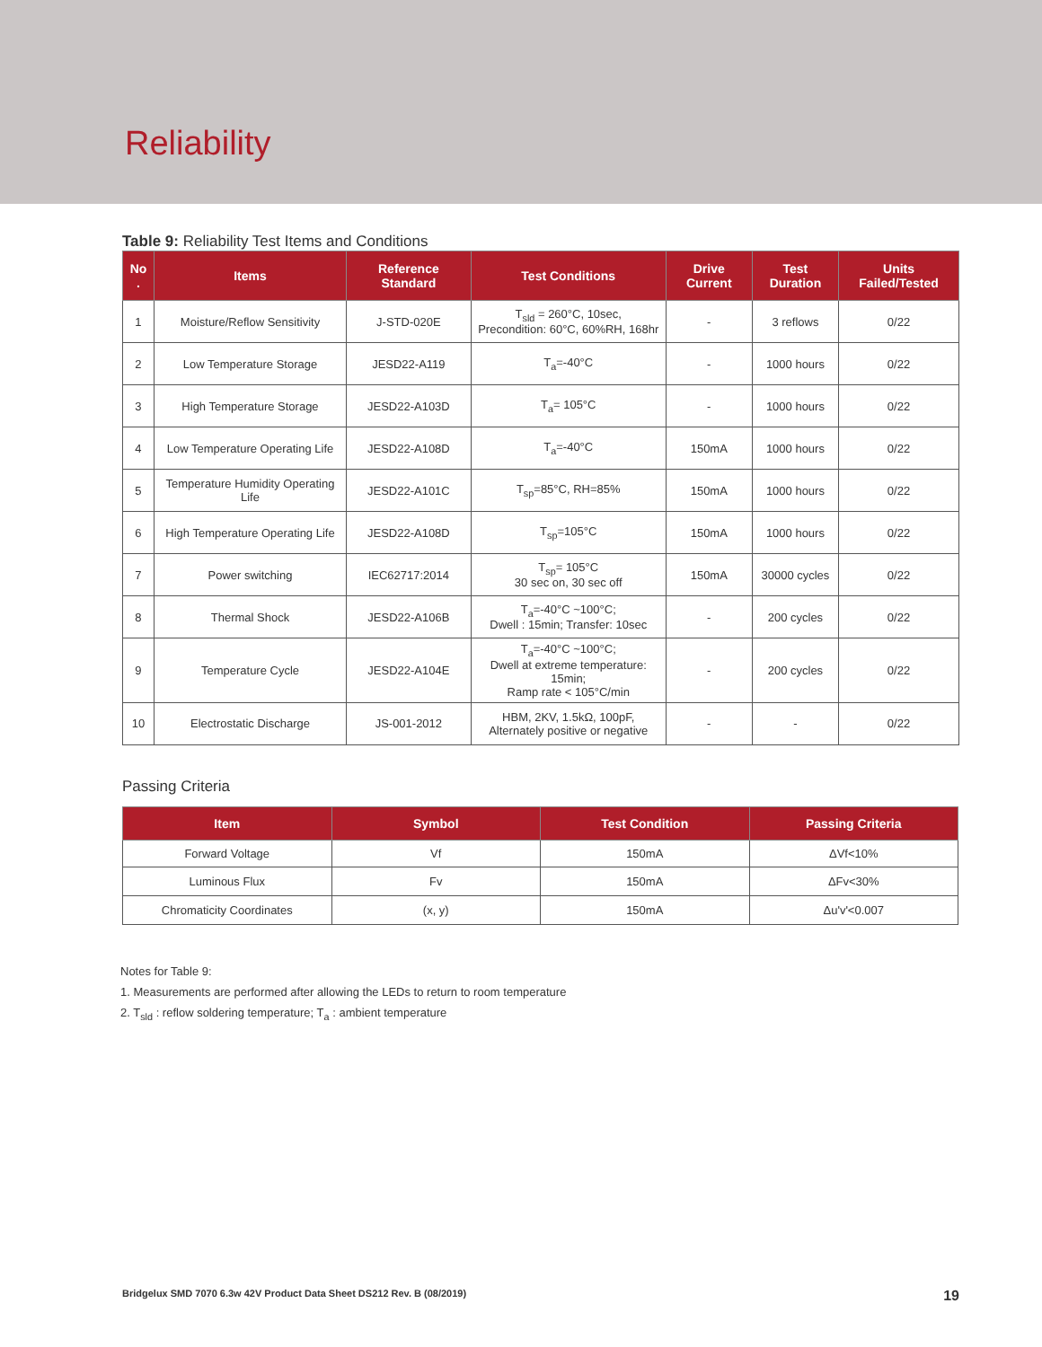Reliability
Table 9: Reliability Test Items and Conditions
| No . | Items | Reference Standard | Test Conditions | Drive Current | Test Duration | Units Failed/Tested |
| --- | --- | --- | --- | --- | --- | --- |
| 1 | Moisture/Reflow Sensitivity | J-STD-020E | T<sub>sld</sub> = 260°C, 10sec, Precondition: 60°C, 60%RH, 168hr | - | 3 reflows | 0/22 |
| 2 | Low Temperature Storage | JESD22-A119 | T<sub>a</sub>=-40°C | - | 1000 hours | 0/22 |
| 3 | High Temperature Storage | JESD22-A103D | T<sub>a</sub>= 105°C | - | 1000 hours | 0/22 |
| 4 | Low Temperature Operating Life | JESD22-A108D | T<sub>a</sub>=-40°C | 150mA | 1000 hours | 0/22 |
| 5 | Temperature Humidity Operating Life | JESD22-A101C | T<sub>sp</sub>=85°C, RH=85% | 150mA | 1000 hours | 0/22 |
| 6 | High Temperature Operating Life | JESD22-A108D | T<sub>sp</sub>=105°C | 150mA | 1000 hours | 0/22 |
| 7 | Power switching | IEC62717:2014 | T<sub>sp</sub>= 105°C 30 sec on, 30 sec off | 150mA | 30000 cycles | 0/22 |
| 8 | Thermal Shock | JESD22-A106B | T<sub>a</sub>=-40°C ~100°C; Dwell : 15min; Transfer: 10sec | - | 200 cycles | 0/22 |
| 9 | Temperature Cycle | JESD22-A104E | T<sub>a</sub>=-40°C ~100°C; Dwell at extreme temperature: 15min; Ramp rate < 105°C/min | - | 200 cycles | 0/22 |
| 10 | Electrostatic Discharge | JS-001-2012 | HBM, 2KV, 1.5kΩ, 100pF, Alternately positive or negative | - | - | 0/22 |
Passing Criteria
| Item | Symbol | Test Condition | Passing Criteria |
| --- | --- | --- | --- |
| Forward Voltage | Vf | 150mA | ΔVf<10% |
| Luminous Flux | Fv | 150mA | ΔFv<30% |
| Chromaticity Coordinates | (x, y) | 150mA | Δu'v'<0.007 |
Notes for Table 9:
1. Measurements are performed after allowing the LEDs to return to room temperature
2. T<sub>sld</sub> : reflow soldering temperature; T<sub>a</sub> : ambient temperature
Bridgelux SMD 7070 6.3w 42V Product Data Sheet DS212 Rev. B (08/2019) 19